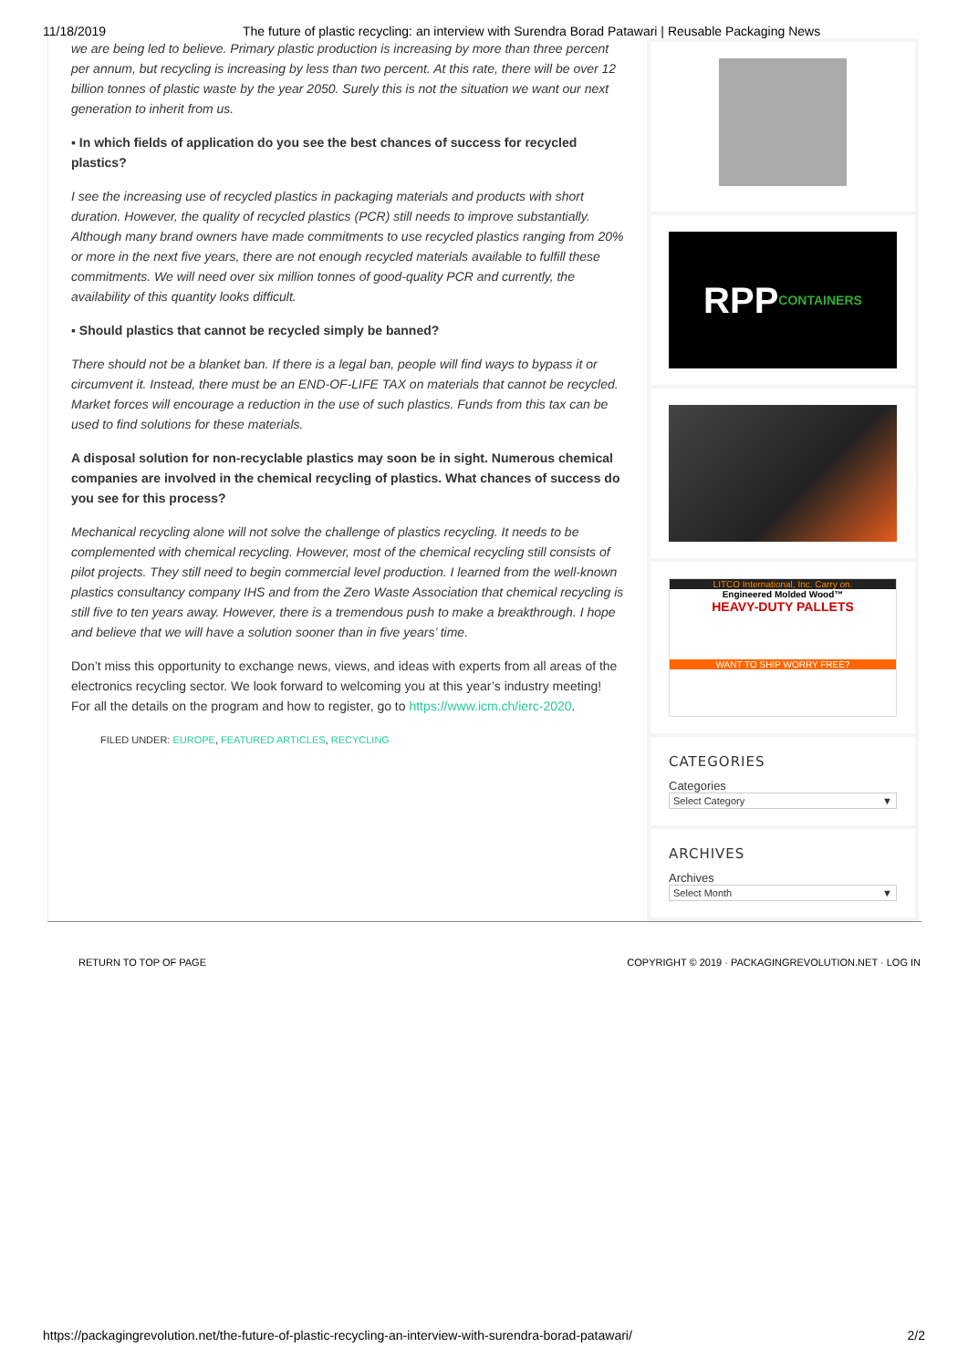11/18/2019 The future of plastic recycling: an interview with Surendra Borad Patawari | Reusable Packaging News
we are being led to believe. Primary plastic production is increasing by more than three percent per annum, but recycling is increasing by less than two percent. At this rate, there will be over 12 billion tonnes of plastic waste by the year 2050. Surely this is not the situation we want our next generation to inherit from us.
▪ In which fields of application do you see the best chances of success for recycled plastics?
I see the increasing use of recycled plastics in packaging materials and products with short duration. However, the quality of recycled plastics (PCR) still needs to improve substantially. Although many brand owners have made commitments to use recycled plastics ranging from 20% or more in the next five years, there are not enough recycled materials available to fulfill these commitments. We will need over six million tonnes of good-quality PCR and currently, the availability of this quantity looks difficult.
▪ Should plastics that cannot be recycled simply be banned?
There should not be a blanket ban. If there is a legal ban, people will find ways to bypass it or circumvent it. Instead, there must be an END-OF-LIFE TAX on materials that cannot be recycled. Market forces will encourage a reduction in the use of such plastics. Funds from this tax can be used to find solutions for these materials.
A disposal solution for non-recyclable plastics may soon be in sight. Numerous chemical companies are involved in the chemical recycling of plastics. What chances of success do you see for this process?
Mechanical recycling alone will not solve the challenge of plastics recycling. It needs to be complemented with chemical recycling. However, most of the chemical recycling still consists of pilot projects. They still need to begin commercial level production. I learned from the well-known plastics consultancy company IHS and from the Zero Waste Association that chemical recycling is still five to ten years away. However, there is a tremendous push to make a breakthrough. I hope and believe that we will have a solution sooner than in five years’ time.
Don’t miss this opportunity to exchange news, views, and ideas with experts from all areas of the electronics recycling sector. We look forward to welcoming you at this year’s industry meeting! For all the details on the program and how to register, go to https://www.icm.ch/ierc-2020.
FILED UNDER: EUROPE, FEATURED ARTICLES, RECYCLING
RPP CONTAINERS
LITCO International, Inc. Carry on.
Engineered Molded Wood™
HEAVY-DUTY PALLETS
WANT TO SHIP WORRY FREE?
CATEGORIES
Categories
Select Category ▼
ARCHIVES
Archives
Select Month ▼
RETURN TO TOP OF PAGE COPYRIGHT © 2019 · PACKAGINGREVOLUTION.NET · LOG IN
https://packagingrevolution.net/the-future-of-plastic-recycling-an-interview-with-surendra-borad-patawari/ 2/2